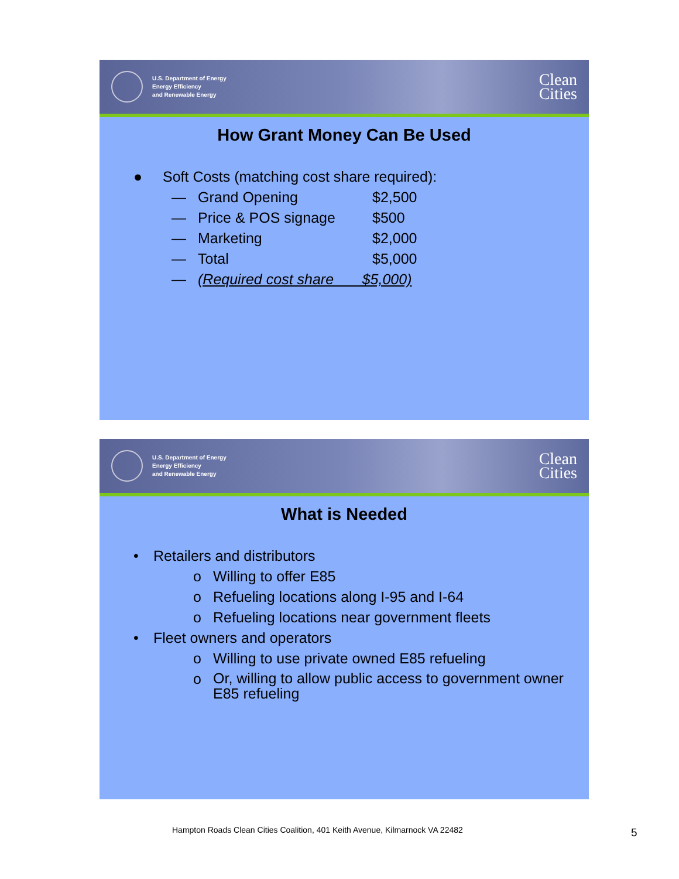U.S. Department of Energy
Energy Efficiency
and Renewable Energy
Clean
Cities
How Grant Money Can Be Used
● Soft Costs (matching cost share required):
— Grand Opening $2,500
— Price & POS signage $500
— Marketing $2,000
— Total $5,000
— (Required cost share $5,000)
U.S. Department of Energy
Energy Efficiency
and Renewable Energy
Clean
Cities
What is Needed
• Retailers and distributors
o Willing to offer E85
o Refueling locations along I-95 and I-64
o Refueling locations near government fleets
• Fleet owners and operators
o Willing to use private owned E85 refueling
o Or, willing to allow public access to government owner E85 refueling
Hampton Roads Clean Cities Coalition, 401 Keith Avenue, Kilmarnock VA 22482
5